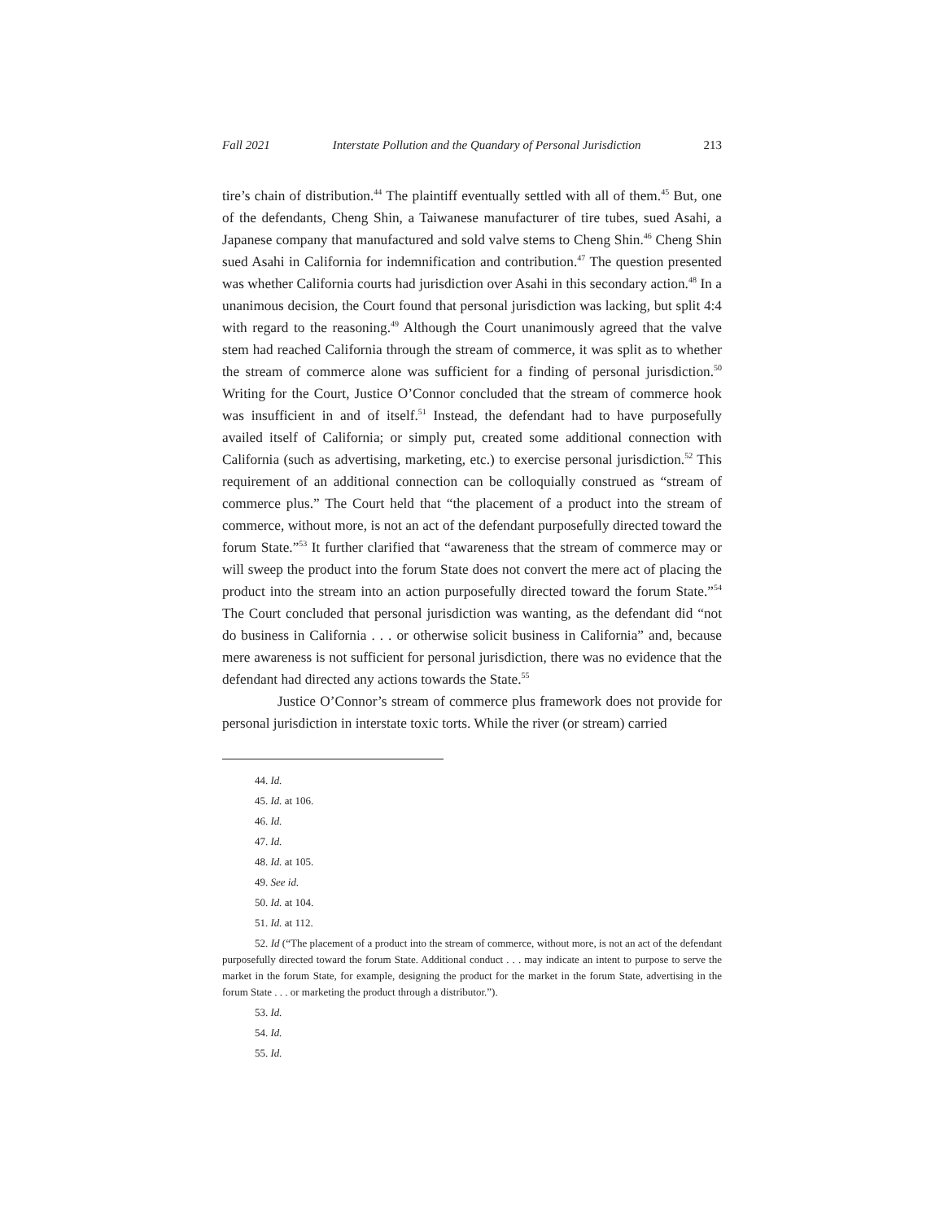Fall 2021 Interstate Pollution and the Quandary of Personal Jurisdiction 213
tire’s chain of distribution.<sup>44</sup> The plaintiff eventually settled with all of them.<sup>45</sup> But, one of the defendants, Cheng Shin, a Taiwanese manufacturer of tire tubes, sued Asahi, a Japanese company that manufactured and sold valve stems to Cheng Shin.<sup>46</sup> Cheng Shin sued Asahi in California for indemnification and contribution.<sup>47</sup> The question presented was whether California courts had jurisdiction over Asahi in this secondary action.<sup>48</sup> In a unanimous decision, the Court found that personal jurisdiction was lacking, but split 4:4 with regard to the reasoning.<sup>49</sup> Although the Court unanimously agreed that the valve stem had reached California through the stream of commerce, it was split as to whether the stream of commerce alone was sufficient for a finding of personal jurisdiction.<sup>50</sup> Writing for the Court, Justice O’Connor concluded that the stream of commerce hook was insufficient in and of itself.<sup>51</sup> Instead, the defendant had to have purposefully availed itself of California; or simply put, created some additional connection with California (such as advertising, marketing, etc.) to exercise personal jurisdiction.<sup>52</sup> This requirement of an additional connection can be colloquially construed as “stream of commerce plus.” The Court held that “the placement of a product into the stream of commerce, without more, is not an act of the defendant purposefully directed toward the forum State.”<sup>53</sup> It further clarified that “awareness that the stream of commerce may or will sweep the product into the forum State does not convert the mere act of placing the product into the stream into an action purposefully directed toward the forum State.”<sup>54</sup> The Court concluded that personal jurisdiction was wanting, as the defendant did “not do business in California . . . or otherwise solicit business in California” and, because mere awareness is not sufficient for personal jurisdiction, there was no evidence that the defendant had directed any actions towards the State.<sup>55</sup>
Justice O’Connor’s stream of commerce plus framework does not provide for personal jurisdiction in interstate toxic torts. While the river (or stream) carried
44. Id.
45. Id. at 106.
46. Id.
47. Id.
48. Id. at 105.
49. See id.
50. Id. at 104.
51. Id. at 112.
52. Id (“The placement of a product into the stream of commerce, without more, is not an act of the defendant purposefully directed toward the forum State. Additional conduct . . . may indicate an intent to purpose to serve the market in the forum State, for example, designing the product for the market in the forum State, advertising in the forum State . . . or marketing the product through a distributor.”).
53. Id.
54. Id.
55. Id.